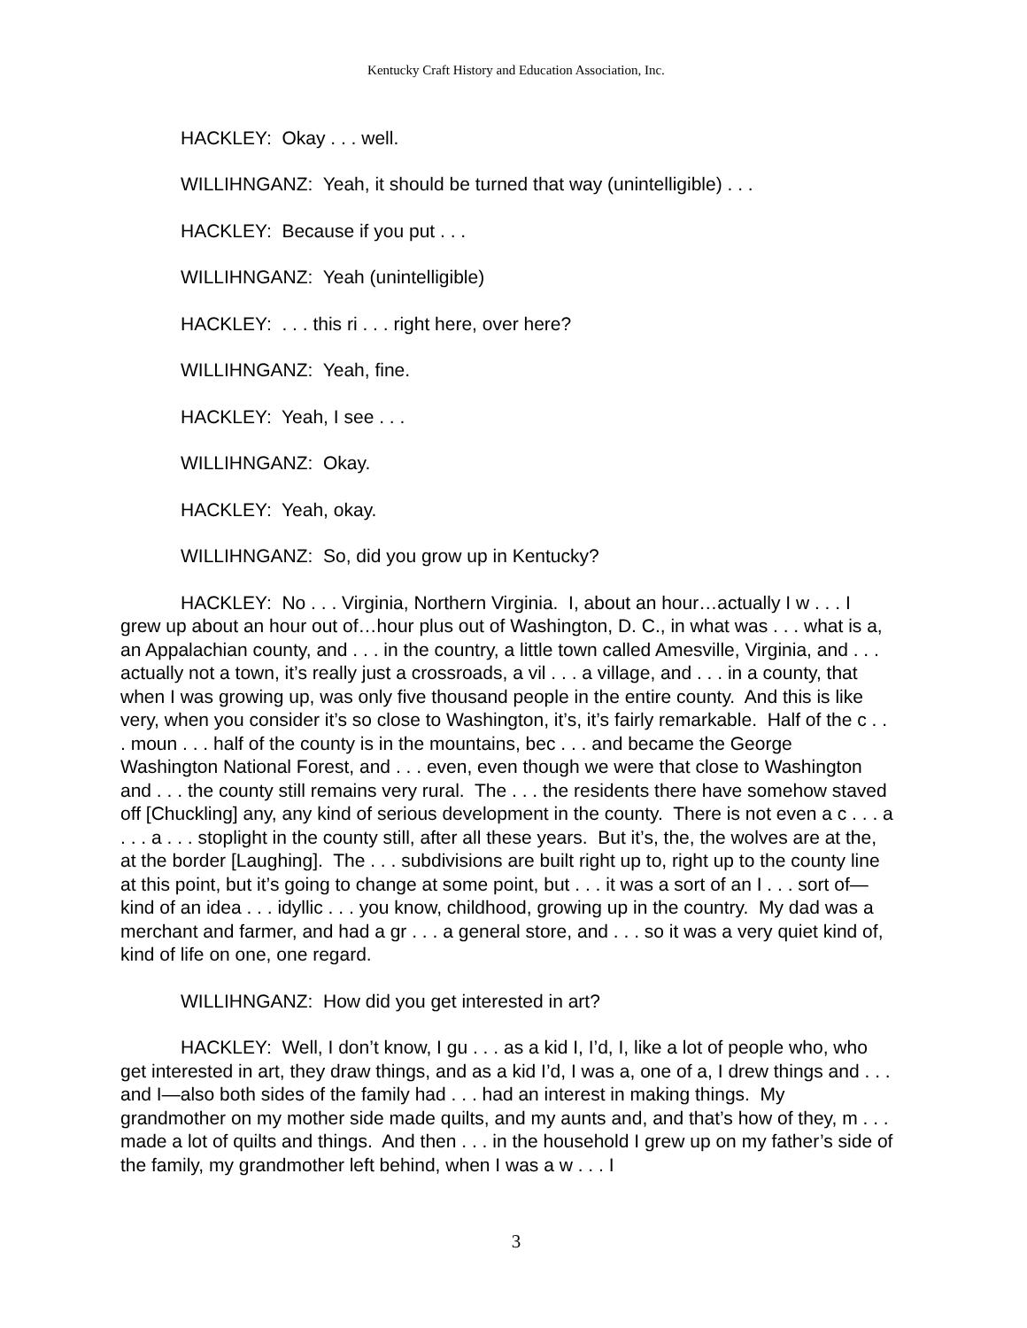Kentucky Craft History and Education Association, Inc.
HACKLEY: Okay . . . well.
WILLIHNGANZ: Yeah, it should be turned that way (unintelligible) . . .
HACKLEY: Because if you put . . .
WILLIHNGANZ: Yeah (unintelligible)
HACKLEY: . . . this ri . . . right here, over here?
WILLIHNGANZ: Yeah, fine.
HACKLEY: Yeah, I see . . .
WILLIHNGANZ: Okay.
HACKLEY: Yeah, okay.
WILLIHNGANZ: So, did you grow up in Kentucky?
HACKLEY: No . . . Virginia, Northern Virginia. I, about an hour…actually I w . . . I grew up about an hour out of…hour plus out of Washington, D. C., in what was . . . what is a, an Appalachian county, and . . . in the country, a little town called Amesville, Virginia, and . . . actually not a town, it’s really just a crossroads, a vil . . . a village, and . . . in a county, that when I was growing up, was only five thousand people in the entire county. And this is like very, when you consider it’s so close to Washington, it’s, it’s fairly remarkable. Half of the c . . . moun . . . half of the county is in the mountains, bec . . . and became the George Washington National Forest, and . . . even, even though we were that close to Washington and . . . the county still remains very rural. The . . . the residents there have somehow staved off [Chuckling] any, any kind of serious development in the county. There is not even a c . . . a . . . a . . . stoplight in the county still, after all these years. But it’s, the, the wolves are at the, at the border [Laughing]. The . . . subdivisions are built right up to, right up to the county line at this point, but it’s going to change at some point, but . . . it was a sort of an I . . . sort of—kind of an idea . . . idyllic . . . you know, childhood, growing up in the country. My dad was a merchant and farmer, and had a gr . . . a general store, and . . . so it was a very quiet kind of, kind of life on one, one regard.
WILLIHNGANZ: How did you get interested in art?
HACKLEY: Well, I don’t know, I gu . . . as a kid I, I’d, I, like a lot of people who, who get interested in art, they draw things, and as a kid I’d, I was a, one of a, I drew things and . . . and I—also both sides of the family had . . . had an interest in making things. My grandmother on my mother side made quilts, and my aunts and, and that’s how of they, m . . . made a lot of quilts and things. And then . . . in the household I grew up on my father’s side of the family, my grandmother left behind, when I was a w . . . I
3